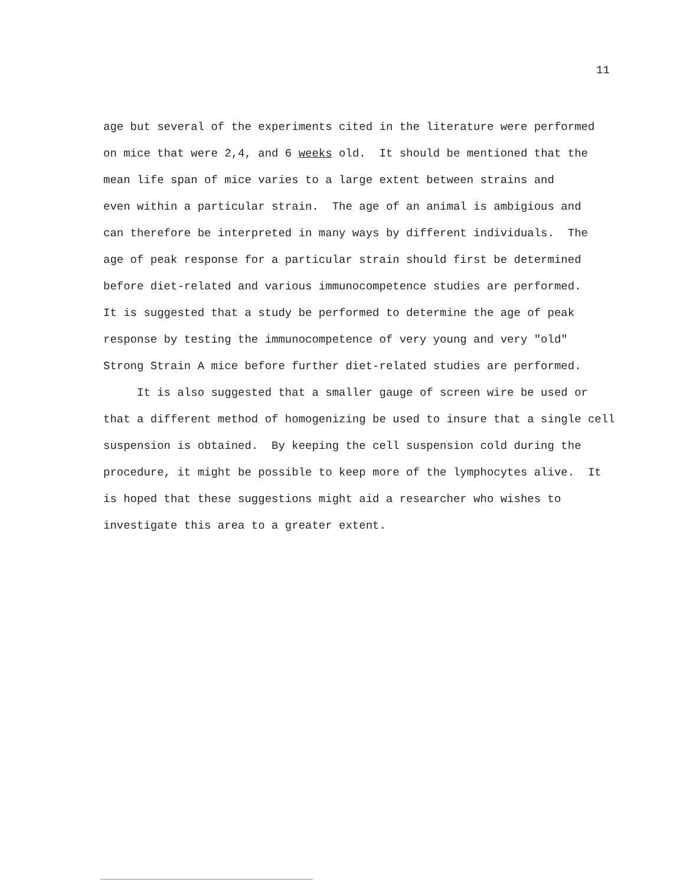11
age but several of the experiments cited in the literature were performed on mice that were 2,4, and 6 weeks old. It should be mentioned that the mean life span of mice varies to a large extent between strains and even within a particular strain. The age of an animal is ambigious and can therefore be interpreted in many ways by different individuals. The age of peak response for a particular strain should first be determined before diet-related and various immunocompetence studies are performed. It is suggested that a study be performed to determine the age of peak response by testing the immunocompetence of very young and very "old" Strong Strain A mice before further diet-related studies are performed.
It is also suggested that a smaller gauge of screen wire be used or that a different method of homogenizing be used to insure that a single cell suspension is obtained. By keeping the cell suspension cold during the procedure, it might be possible to keep more of the lymphocytes alive. It is hoped that these suggestions might aid a researcher who wishes to investigate this area to a greater extent.